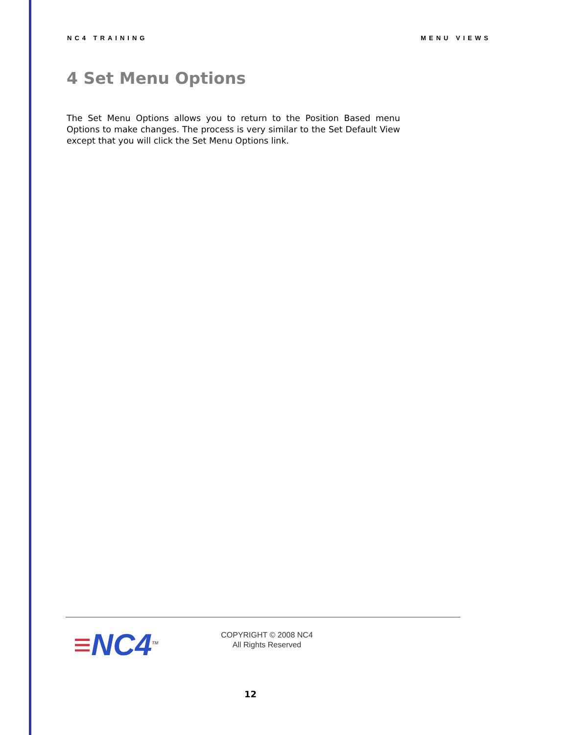NC4 TRAINING MENU VIEWS
4 Set Menu Options
The Set Menu Options allows you to return to the Position Based menu Options to make changes. The process is very similar to the Set Default View except that you will click the Set Menu Options link.
≡NC4<sup>TM</sup>
COPYRIGHT © 2008 NC4
All Rights Reserved
12